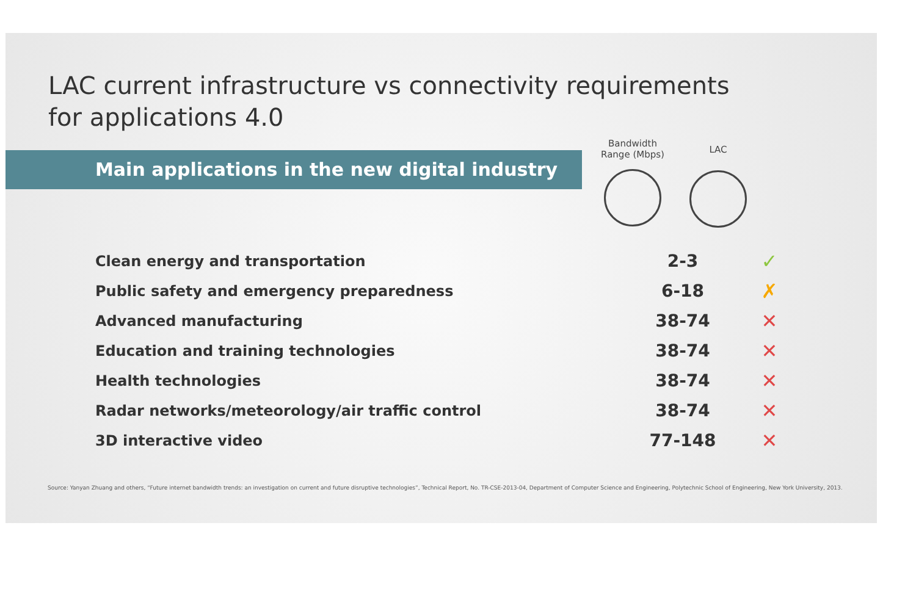LAC current infrastructure vs connectivity requirements
for applications 4.0
Main applications in the new digital industry
Bandwidth
Range (Mbps)
LAC
| Clean energy and transportation | 2-3 | ✓ |
| Public safety and emergency preparedness | 6-18 | ✗ |
| Advanced manufacturing | 38-74 | ✕ |
| Education and training technologies | 38-74 | ✕ |
| Health technologies | 38-74 | ✕ |
| Radar networks/meteorology/air traffic control | 38-74 | ✕ |
| 3D interactive video | 77-148 | ✕ |
Source: Yanyan Zhuang and others, “Future internet bandwidth trends: an investigation on current and future disruptive technologies”, Technical Report, No. TR-CSE-2013-04, Department of Computer Science and Engineering, Polytechnic School of Engineering, New York University, 2013.